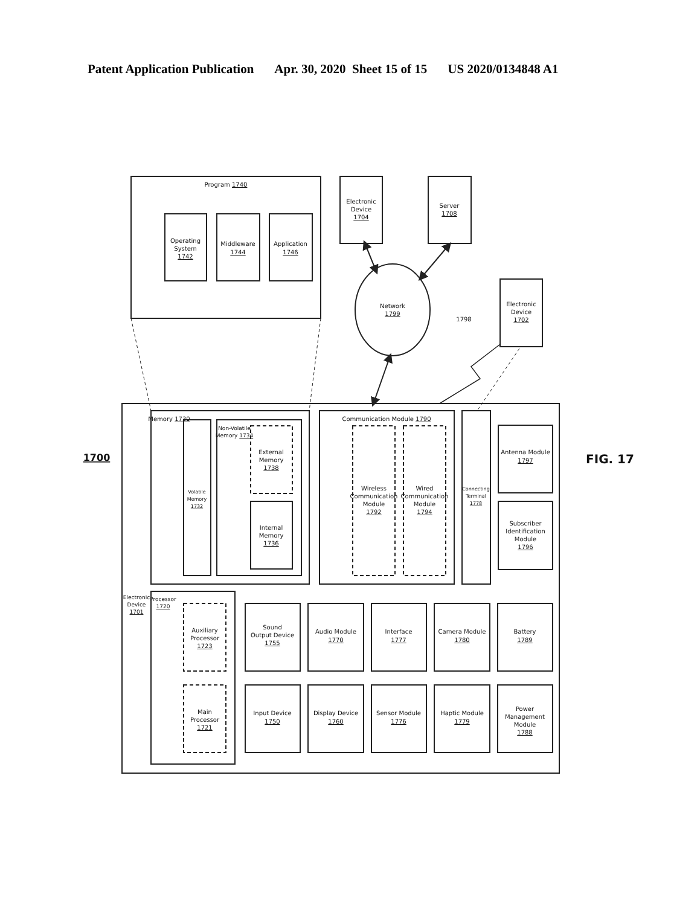Patent Application Publication Apr. 30, 2020 Sheet 15 of 15 US 2020/0134848 A1
1700
Program 1740
Operating
System
1742
Middleware
1744
Application
1746
Electronic
Device
1704
Server
1708
Network
1799
Electronic
Device
1702
1798
Electronic
Device
1701
Memory 1730
Volatile
Memory
1732
Non-Volatile
Memory 1734
External
Memory
1738
Internal
Memory
1736
Communication Module 1790
Wireless
Communication
Module
1792
Wired
Communication
Module
1794
Connecting
Terminal
1778
Antenna Module
1797
Subscriber
Identification
Module
1796
Processor
1720
Auxiliary
Processor
1723
Main
Processor
1721
Sound
Output Device
1755
Audio Module
1770
Interface
1777
Camera Module
1780
Battery
1789
Input Device
1750
Display Device
1760
Sensor Module
1776
Haptic Module
1779
Power
Management
Module
1788
FIG. 17